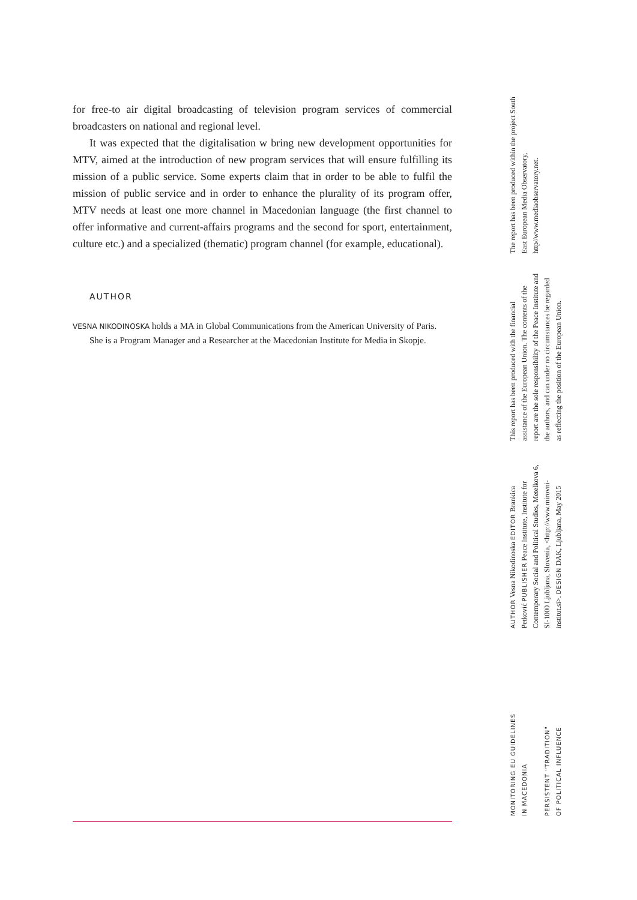for free-to air digital broadcasting of television program services of commercial broadcasters on national and regional level.
It was expected that the digitalisation w bring new development opportunities for MTV, aimed at the introduction of new program services that will ensure fulfilling its mission of a public service. Some experts claim that in order to be able to fulfil the mission of public service and in order to enhance the plurality of its program offer, MTV needs at least one more channel in Macedonian language (the first channel to offer informative and current-affairs programs and the second for sport, entertainment, culture etc.) and a specialized (thematic) program channel (for example, educational).
AUTHOR
VESNA NIKODINOSKA holds a MA in Global Communications from the American University of Paris. She is a Program Manager and a Researcher at the Macedonian Institute for Media in Skopje.
The report has been produced within the project South East European Media Observatory, http//www.mediaobservatory.net.
This report has been produced with the financial assistance of the European Union. The contents of the report are the sole responsibility of the Peace Institute and the authors, and can under no circumstances be regarded as reflecting the position of the European Union.
AUTHOR Vesna Nikodinoska EDITOR Brankica Petković PUBLISHER Peace Institute, Institute for Contemporary Social and Political Studies, Metelkova 6, SI-1000 Ljubljana, Slovenia, <http://www.mirovni-institut.si>. DESIGN DAK, Ljubljana, May 2015
MONITORING EU GUIDELINES
IN MACEDONIA
PERSISTENT "TRADITION"
OF POLITICAL INFLUENCE